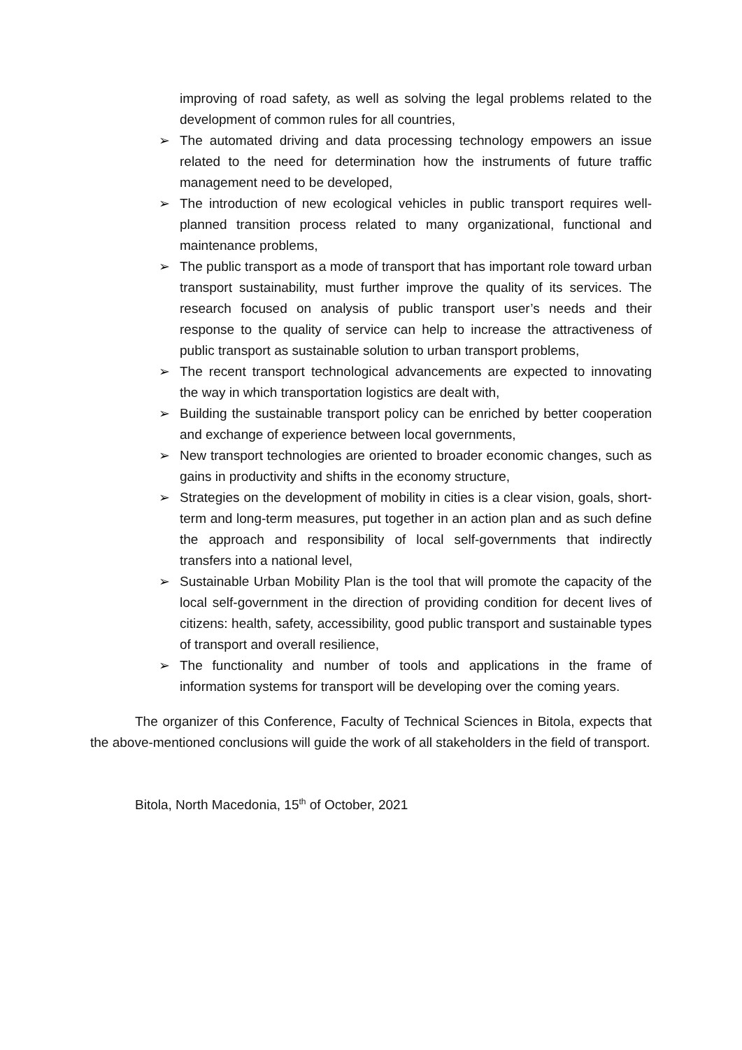improving of road safety, as well as solving the legal problems related to the development of common rules for all countries,
➢ The automated driving and data processing technology empowers an issue related to the need for determination how the instruments of future traffic management need to be developed,
➢ The introduction of new ecological vehicles in public transport requires well-planned transition process related to many organizational, functional and maintenance problems,
➢ The public transport as a mode of transport that has important role toward urban transport sustainability, must further improve the quality of its services. The research focused on analysis of public transport user’s needs and their response to the quality of service can help to increase the attractiveness of public transport as sustainable solution to urban transport problems,
➢ The recent transport technological advancements are expected to innovating the way in which transportation logistics are dealt with,
➢ Building the sustainable transport policy can be enriched by better cooperation and exchange of experience between local governments,
➢ New transport technologies are oriented to broader economic changes, such as gains in productivity and shifts in the economy structure,
➢ Strategies on the development of mobility in cities is a clear vision, goals, short-term and long-term measures, put together in an action plan and as such define the approach and responsibility of local self-governments that indirectly transfers into a national level,
➢ Sustainable Urban Mobility Plan is the tool that will promote the capacity of the local self-government in the direction of providing condition for decent lives of citizens: health, safety, accessibility, good public transport and sustainable types of transport and overall resilience,
➢ The functionality and number of tools and applications in the frame of information systems for transport will be developing over the coming years.
The organizer of this Conference, Faculty of Technical Sciences in Bitola, expects that the above-mentioned conclusions will guide the work of all stakeholders in the field of transport.
Bitola, North Macedonia, 15<sup>th</sup> of October, 2021